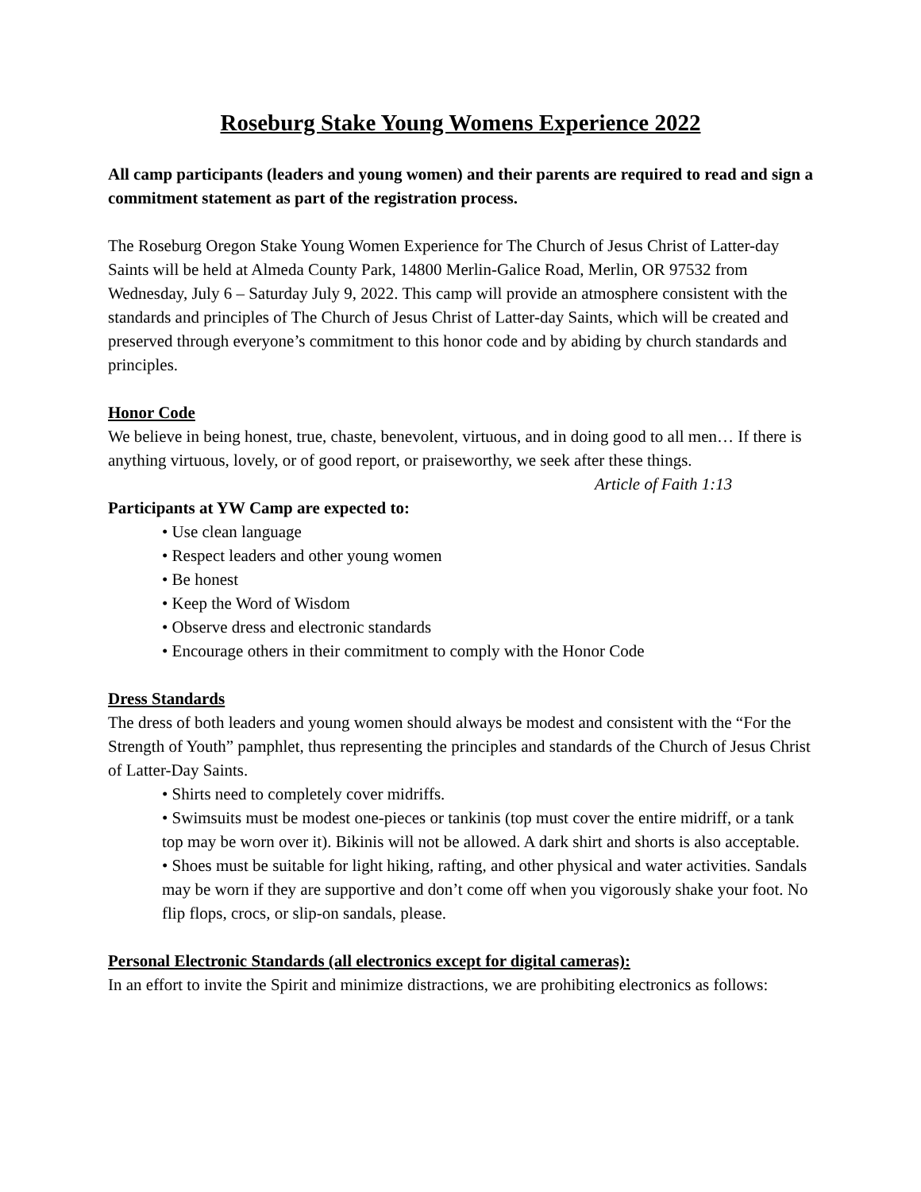Roseburg Stake Young Womens Experience 2022
All camp participants (leaders and young women) and their parents are required to read and sign a commitment statement as part of the registration process.
The Roseburg Oregon Stake Young Women Experience for The Church of Jesus Christ of Latter-day Saints will be held at Almeda County Park, 14800 Merlin-Galice Road, Merlin, OR 97532 from Wednesday, July 6 – Saturday July 9, 2022. This camp will provide an atmosphere consistent with the standards and principles of The Church of Jesus Christ of Latter-day Saints, which will be created and preserved through everyone’s commitment to this honor code and by abiding by church standards and principles.
Honor Code
We believe in being honest, true, chaste, benevolent, virtuous, and in doing good to all men… If there is anything virtuous, lovely, or of good report, or praiseworthy, we seek after these things.
Article of Faith 1:13
Participants at YW Camp are expected to:
• Use clean language
• Respect leaders and other young women
• Be honest
• Keep the Word of Wisdom
• Observe dress and electronic standards
• Encourage others in their commitment to comply with the Honor Code
Dress Standards
The dress of both leaders and young women should always be modest and consistent with the “For the Strength of Youth” pamphlet, thus representing the principles and standards of the Church of Jesus Christ of Latter-Day Saints.
• Shirts need to completely cover midriffs.
• Swimsuits must be modest one-pieces or tankinis (top must cover the entire midriff, or a tank top may be worn over it). Bikinis will not be allowed. A dark shirt and shorts is also acceptable.
• Shoes must be suitable for light hiking, rafting, and other physical and water activities. Sandals may be worn if they are supportive and don’t come off when you vigorously shake your foot. No flip flops, crocs, or slip-on sandals, please.
Personal Electronic Standards (all electronics except for digital cameras):
In an effort to invite the Spirit and minimize distractions, we are prohibiting electronics as follows: